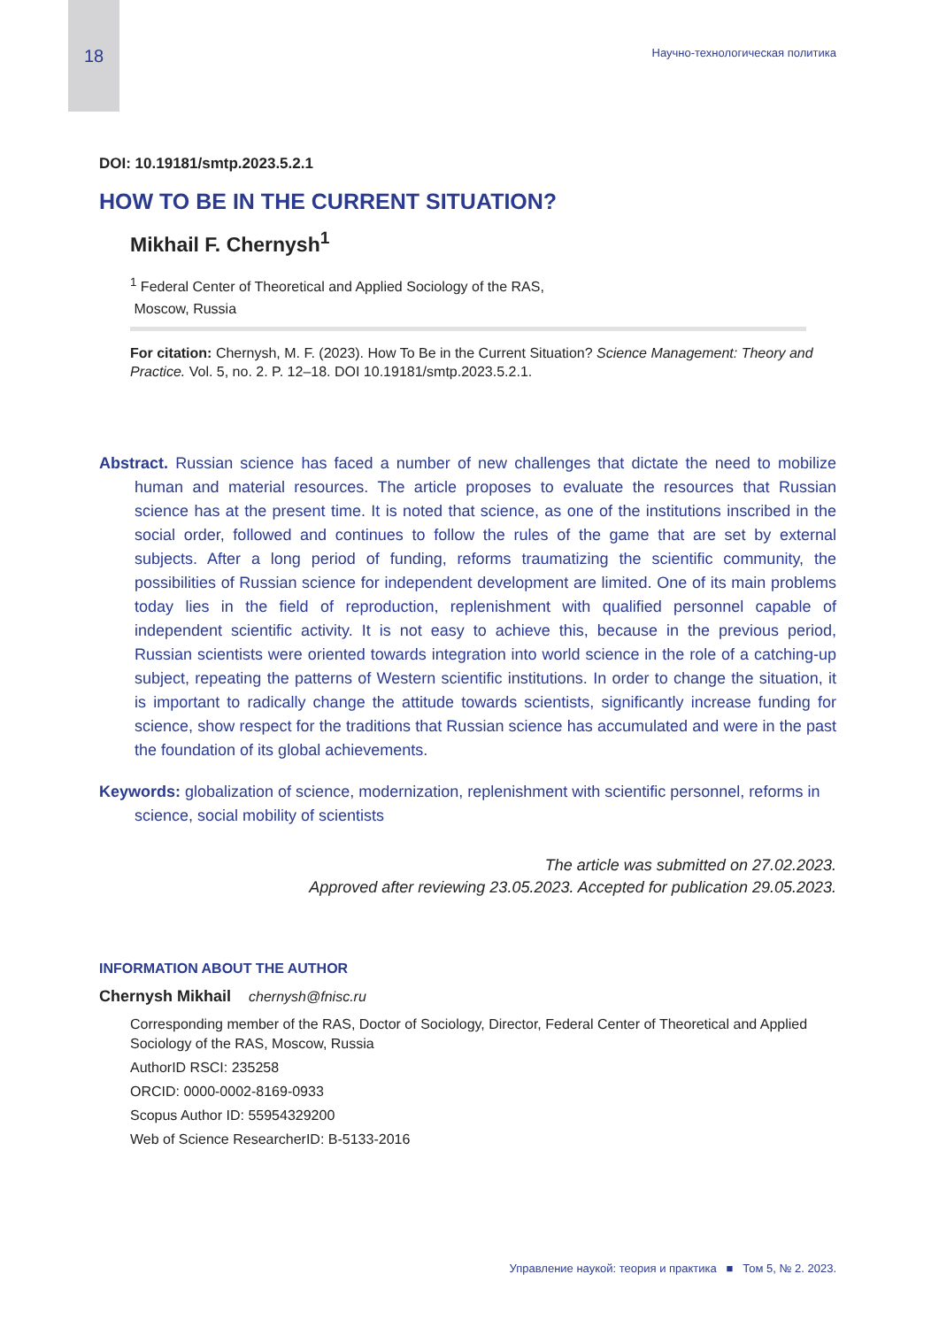18 Научно-технологическая политика
DOI: 10.19181/smtp.2023.5.2.1
HOW TO BE IN THE CURRENT SITUATION?
Mikhail F. Chernysh<sup>1</sup>
<sup>1</sup> Federal Center of Theoretical and Applied Sociology of the RAS,
Moscow, Russia
For citation: Chernysh, M. F. (2023). How To Be in the Current Situation? Science Management: Theory and Practice. Vol. 5, no. 2. P. 12–18. DOI 10.19181/smtp.2023.5.2.1.
Abstract. Russian science has faced a number of new challenges that dictate the need to mobilize human and material resources. The article proposes to evaluate the resources that Russian science has at the present time. It is noted that science, as one of the institutions inscribed in the social order, followed and continues to follow the rules of the game that are set by external subjects. After a long period of funding, reforms traumatizing the scientific community, the possibilities of Russian science for independent development are limited. One of its main problems today lies in the field of reproduction, replenishment with qualified personnel capable of independent scientific activity. It is not easy to achieve this, because in the previous period, Russian scientists were oriented towards integration into world science in the role of a catching-up subject, repeating the patterns of Western scientific institutions. In order to change the situation, it is important to radically change the attitude towards scientists, significantly increase funding for science, show respect for the traditions that Russian science has accumulated and were in the past the foundation of its global achievements.
Keywords: globalization of science, modernization, replenishment with scientific personnel, reforms in science, social mobility of scientists
The article was submitted on 27.02.2023.
Approved after reviewing 23.05.2023. Accepted for publication 29.05.2023.
INFORMATION ABOUT THE AUTHOR
Chernysh Mikhail chernysh@fnisc.ru
Corresponding member of the RAS, Doctor of Sociology, Director, Federal Center of Theoretical and Applied Sociology of the RAS, Moscow, Russia
AuthorID RSCI: 235258
ORCID: 0000-0002-8169-0933
Scopus Author ID: 55954329200
Web of Science ResearcherID: B-5133-2016
Управление наукой: теория и практика ■ Том 5, № 2. 2023.